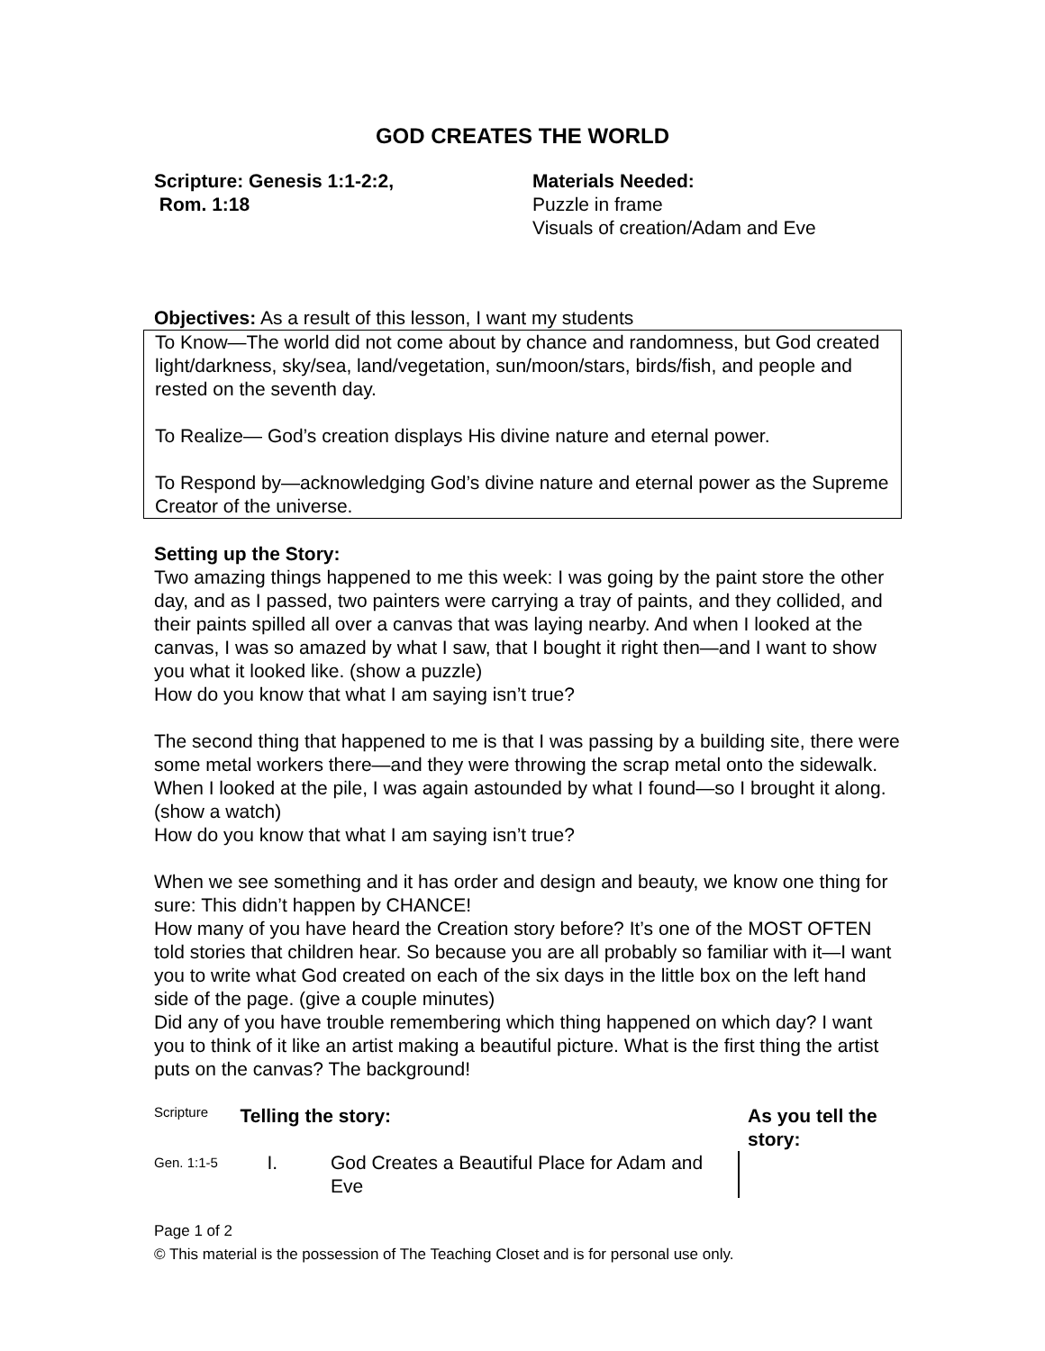GOD CREATES THE WORLD
Scripture: Genesis 1:1-2:2,
Rom. 1:18
Materials Needed:
Puzzle in frame
Visuals of creation/Adam and Eve
Objectives: As a result of this lesson, I want my students
To Know—The world did not come about by chance and randomness, but God created light/darkness, sky/sea, land/vegetation, sun/moon/stars, birds/fish, and people and rested on the seventh day.
To Realize— God’s creation displays His divine nature and eternal power.
To Respond by—acknowledging God’s divine nature and eternal power as the Supreme Creator of the universe.
Setting up the Story:
Two amazing things happened to me this week: I was going by the paint store the other day, and as I passed, two painters were carrying a tray of paints, and they collided, and their paints spilled all over a canvas that was laying nearby. And when I looked at the canvas, I was so amazed by what I saw, that I bought it right then—and I want to show you what it looked like. (show a puzzle)
How do you know that what I am saying isn’t true?
The second thing that happened to me is that I was passing by a building site, there were some metal workers there—and they were throwing the scrap metal onto the sidewalk. When I looked at the pile, I was again astounded by what I found—so I brought it along. (show a watch)
How do you know that what I am saying isn’t true?
When we see something and it has order and design and beauty, we know one thing for sure: This didn’t happen by CHANCE!
How many of you have heard the Creation story before? It’s one of the MOST OFTEN told stories that children hear. So because you are all probably so familiar with it—I want you to write what God created on each of the six days in the little box on the left hand side of the page. (give a couple minutes)
Did any of you have trouble remembering which thing happened on which day? I want you to think of it like an artist making a beautiful picture. What is the first thing the artist puts on the canvas? The background!
| Scripture | Telling the story: | | As you tell the story: |
| Gen. 1:1-5 | I. | God Creates a Beautiful Place for Adam and Eve | |
Page 1 of 2
© This material is the possession of The Teaching Closet and is for personal use only.